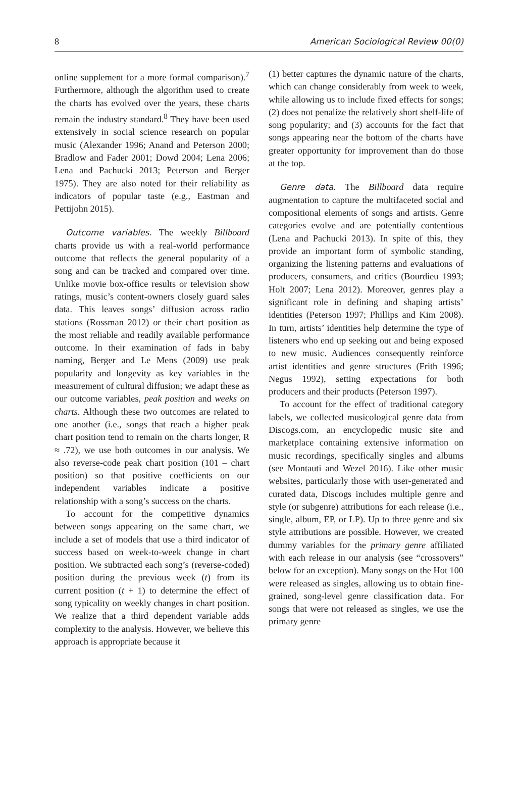8 American Sociological Review 00(0)
online supplement for a more formal comparison).<sup>7</sup> Furthermore, although the algorithm used to create the charts has evolved over the years, these charts remain the industry standard.<sup>8</sup> They have been used extensively in social science research on popular music (Alexander 1996; Anand and Peterson 2000; Bradlow and Fader 2001; Dowd 2004; Lena 2006; Lena and Pachucki 2013; Peterson and Berger 1975). They are also noted for their reliability as indicators of popular taste (e.g., Eastman and Pettijohn 2015).
Outcome variables. The weekly Billboard charts provide us with a real-world performance outcome that reflects the general popularity of a song and can be tracked and compared over time. Unlike movie box-office results or television show ratings, music’s content-owners closely guard sales data. This leaves songs’ diffusion across radio stations (Rossman 2012) or their chart position as the most reliable and readily available performance outcome. In their examination of fads in baby naming, Berger and Le Mens (2009) use peak popularity and longevity as key variables in the measurement of cultural diffusion; we adapt these as our outcome variables, peak position and weeks on charts. Although these two outcomes are related to one another (i.e., songs that reach a higher peak chart position tend to remain on the charts longer, R ≈ .72), we use both outcomes in our analysis. We also reverse-code peak chart position (101 – chart position) so that positive coefficients on our independent variables indicate a positive relationship with a song’s success on the charts.
To account for the competitive dynamics between songs appearing on the same chart, we include a set of models that use a third indicator of success based on week-to-week change in chart position. We subtracted each song’s (reverse-coded) position during the previous week (t) from its current position (t + 1) to determine the effect of song typicality on weekly changes in chart position. We realize that a third dependent variable adds complexity to the analysis. However, we believe this approach is appropriate because it
(1) better captures the dynamic nature of the charts, which can change considerably from week to week, while allowing us to include fixed effects for songs; (2) does not penalize the relatively short shelf-life of song popularity; and (3) accounts for the fact that songs appearing near the bottom of the charts have greater opportunity for improvement than do those at the top.
Genre data. The Billboard data require augmentation to capture the multifaceted social and compositional elements of songs and artists. Genre categories evolve and are potentially contentious (Lena and Pachucki 2013). In spite of this, they provide an important form of symbolic standing, organizing the listening patterns and evaluations of producers, consumers, and critics (Bourdieu 1993; Holt 2007; Lena 2012). Moreover, genres play a significant role in defining and shaping artists’ identities (Peterson 1997; Phillips and Kim 2008). In turn, artists’ identities help determine the type of listeners who end up seeking out and being exposed to new music. Audiences consequently reinforce artist identities and genre structures (Frith 1996; Negus 1992), setting expectations for both producers and their products (Peterson 1997).
To account for the effect of traditional category labels, we collected musicological genre data from Discogs.com, an encyclopedic music site and marketplace containing extensive information on music recordings, specifically singles and albums (see Montauti and Wezel 2016). Like other music websites, particularly those with user-generated and curated data, Discogs includes multiple genre and style (or subgenre) attributions for each release (i.e., single, album, EP, or LP). Up to three genre and six style attributions are possible. However, we created dummy variables for the primary genre affiliated with each release in our analysis (see “crossovers” below for an exception). Many songs on the Hot 100 were released as singles, allowing us to obtain fine-grained, song-level genre classification data. For songs that were not released as singles, we use the primary genre